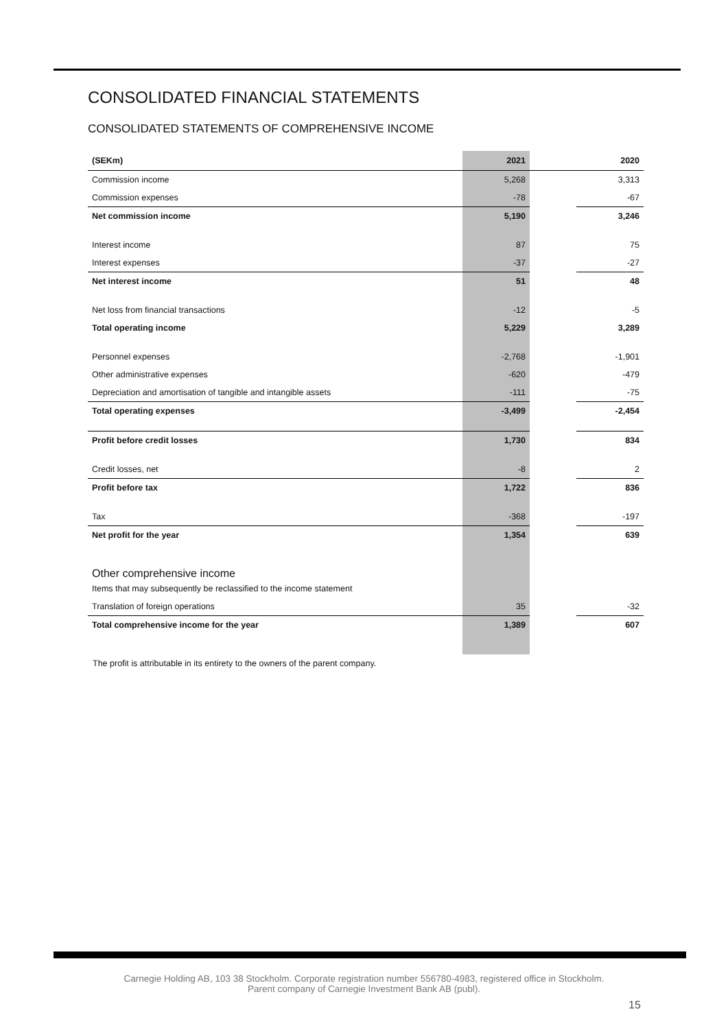CONSOLIDATED FINANCIAL STATEMENTS
CONSOLIDATED STATEMENTS OF COMPREHENSIVE INCOME
| (SEKm) | 2021 | | 2020 |
| --- | --- | --- | --- |
| Commission income | 5,268 | | 3,313 |
| Commission expenses | -78 | | -67 |
| Net commission income | 5,190 | | 3,246 |
| Interest income | 87 | | 75 |
| Interest expenses | -37 | | -27 |
| Net interest income | 51 | | 48 |
| Net loss from financial transactions | -12 | | -5 |
| Total operating income | 5,229 | | 3,289 |
| Personnel expenses | -2,768 | | -1,901 |
| Other administrative expenses | -620 | | -479 |
| Depreciation and amortisation of tangible and intangible assets | -111 | | -75 |
| Total operating expenses | -3,499 | | -2,454 |
| Profit before credit losses | 1,730 | | 834 |
| Credit losses, net | -8 | | 2 |
| Profit before tax | 1,722 | | 836 |
| Tax | -368 | | -197 |
| Net profit for the year | 1,354 | | 639 |
| Other comprehensive income | | | |
| Items that may subsequently be reclassified to the income statement | | | |
| Translation of foreign operations | 35 | | -32 |
| Total comprehensive income for the year | 1,389 | | 607 |
The profit is attributable in its entirety to the owners of the parent company.
Carnegie Holding AB, 103 38 Stockholm. Corporate registration number 556780-4983, registered office in Stockholm.
Parent company of Carnegie Investment Bank AB (publ).
15